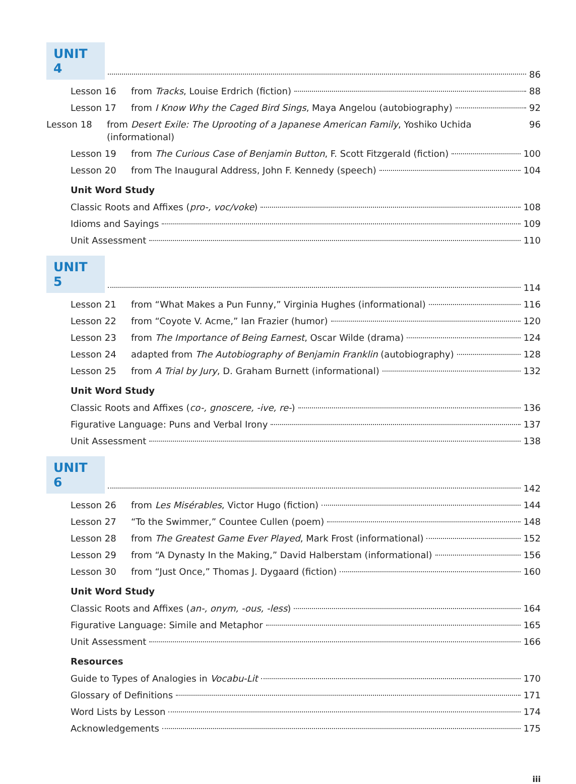UNIT 4
86
Lesson 16 from Tracks, Louise Erdrich (fiction) 88
Lesson 17 from I Know Why the Caged Bird Sings, Maya Angelou (autobiography) 92
Lesson 18 from Desert Exile: The Uprooting of a Japanese American Family, Yoshiko Uchida (informational) 96
Lesson 19 from The Curious Case of Benjamin Button, F. Scott Fitzgerald (fiction) 100
Lesson 20 from The Inaugural Address, John F. Kennedy (speech) 104
Unit Word Study
Classic Roots and Affixes (pro-, voc/voke) 108
Idioms and Sayings 109
Unit Assessment 110
UNIT 5
114
Lesson 21 from “What Makes a Pun Funny,” Virginia Hughes (informational) 116
Lesson 22 from “Coyote V. Acme,” Ian Frazier (humor) 120
Lesson 23 from The Importance of Being Earnest, Oscar Wilde (drama) 124
Lesson 24 adapted from The Autobiography of Benjamin Franklin (autobiography) 128
Lesson 25 from A Trial by Jury, D. Graham Burnett (informational) 132
Unit Word Study
Classic Roots and Affixes (co-, gnoscere, -ive, re-) 136
Figurative Language: Puns and Verbal Irony 137
Unit Assessment 138
UNIT 6
142
Lesson 26 from Les Misérables, Victor Hugo (fiction) 144
Lesson 27 “To the Swimmer,” Countee Cullen (poem) 148
Lesson 28 from The Greatest Game Ever Played, Mark Frost (informational) 152
Lesson 29 from “A Dynasty In the Making,” David Halberstam (informational) 156
Lesson 30 from “Just Once,” Thomas J. Dygaard (fiction) 160
Unit Word Study
Classic Roots and Affixes (an-, onym, -ous, -less) 164
Figurative Language: Simile and Metaphor 165
Unit Assessment 166
Resources
Guide to Types of Analogies in Vocabu-Lit 170
Glossary of Definitions 171
Word Lists by Lesson 174
Acknowledgements 175
iii